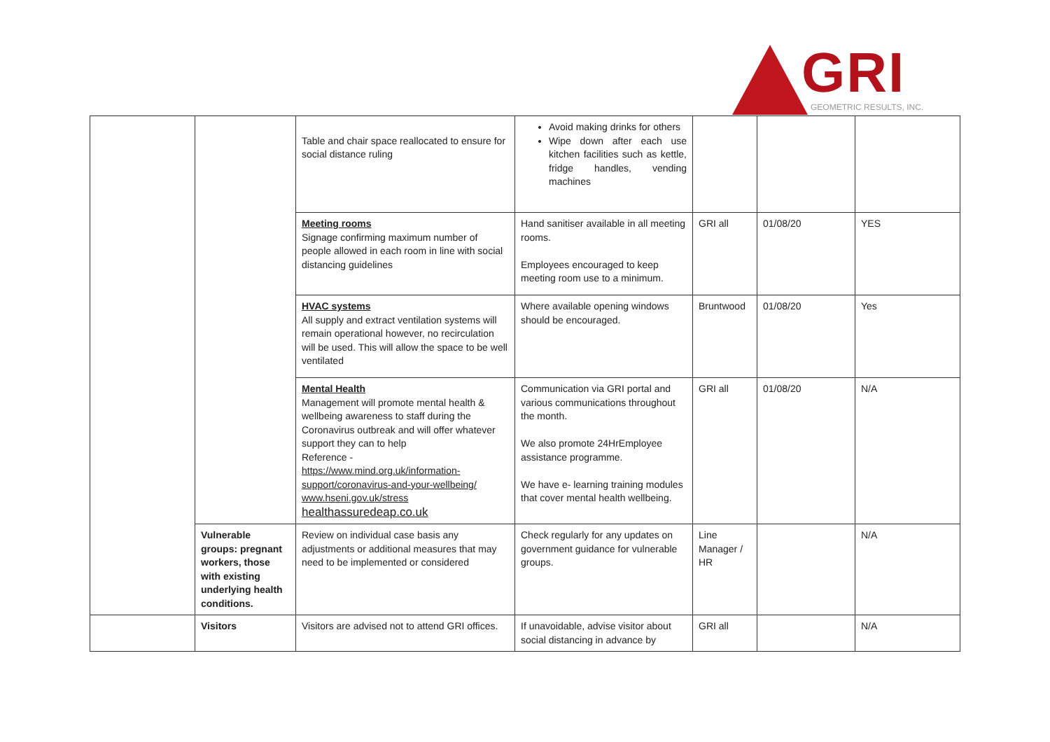GRI GEOMETRIC RESULTS, INC.
| | | Table and chair space reallocated to ensure for social distance ruling | Avoid making drinks for others Wipe down after each use kitchen facilities such as kettle, fridge handles, vending machines | | | |
| | | Meeting rooms Signage confirming maximum number of people allowed in each room in line with social distancing guidelines | Hand sanitiser available in all meeting rooms. Employees encouraged to keep meeting room use to a minimum. | GRI all | 01/08/20 | YES |
| | | HVAC systems All supply and extract ventilation systems will remain operational however, no recirculation will be used. This will allow the space to be well ventilated | Where available opening windows should be encouraged. | Bruntwood | 01/08/20 | Yes |
| | | Mental Health Management will promote mental health & wellbeing awareness to staff during the Coronavirus outbreak and will offer whatever support they can to help Reference - https://www.mind.org.uk/information-support/coronavirus-and-your-wellbeing/ www.hseni.gov.uk/stress healthassuredeap.co.uk | Communication via GRI portal and various communications throughout the month. We also promote 24HrEmployee assistance programme. We have e- learning training modules that cover mental health wellbeing. | GRI all | 01/08/20 | N/A |
| | Vulnerable groups: pregnant workers, those with existing underlying health conditions. | Review on individual case basis any adjustments or additional measures that may need to be implemented or considered | Check regularly for any updates on government guidance for vulnerable groups. | Line Manager / HR | | N/A |
| | Visitors | Visitors are advised not to attend GRI offices. | If unavoidable, advise visitor about social distancing in advance by | GRI all | | N/A |